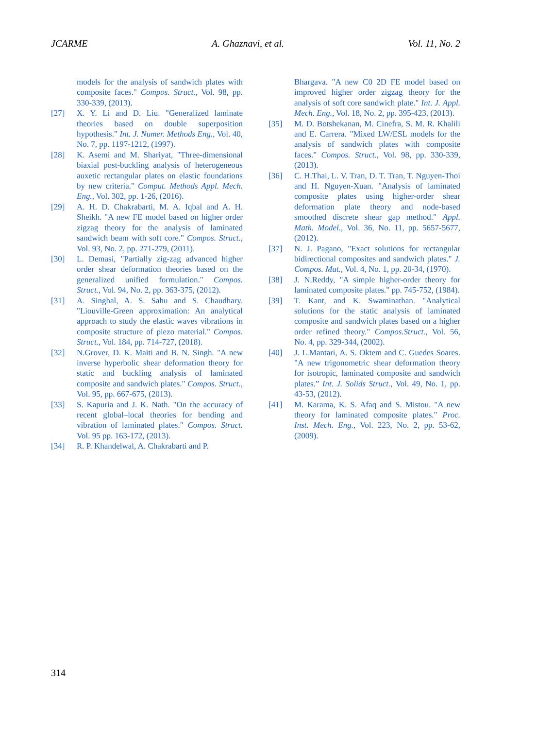JCARME A. Ghaznavi, et al. Vol. 11, No. 2
models for the analysis of sandwich plates with composite faces." Compos. Struct., Vol. 98, pp. 330-339, (2013).
[27] X. Y. Li and D. Liu. "Generalized laminate theories based on double superposition hypothesis." Int. J. Numer. Methods Eng., Vol. 40, No. 7, pp. 1197-1212, (1997).
[28] K. Asemi and M. Shariyat, "Three-dimensional biaxial post-buckling analysis of heterogeneous auxetic rectangular plates on elastic foundations by new criteria." Comput. Methods Appl. Mech. Eng., Vol. 302, pp. 1-26, (2016).
[29] A. H. D. Chakrabarti, M. A. Iqbal and A. H. Sheikh. "A new FE model based on higher order zigzag theory for the analysis of laminated sandwich beam with soft core." Compos. Struct., Vol. 93, No. 2, pp. 271-279, (2011).
[30] L. Demasi, "Partially zig-zag advanced higher order shear deformation theories based on the generalized unified formulation." Compos. Struct., Vol. 94, No. 2, pp. 363-375, (2012).
[31] A. Singhal, A. S. Sahu and S. Chaudhary. "Liouville-Green approximation: An analytical approach to study the elastic waves vibrations in composite structure of piezo material." Compos. Struct., Vol. 184, pp. 714-727, (2018).
[32] N.Grover, D. K. Maiti and B. N. Singh. "A new inverse hyperbolic shear deformation theory for static and buckling analysis of laminated composite and sandwich plates." Compos. Struct., Vol. 95, pp. 667-675, (2013).
[33] S. Kapuria and J. K. Nath. "On the accuracy of recent global–local theories for bending and vibration of laminated plates." Compos. Struct. Vol. 95 pp. 163-172, (2013).
[34] R. P. Khandelwal, A. Chakrabarti and P.
Bhargava. "A new C0 2D FE model based on improved higher order zigzag theory for the analysis of soft core sandwich plate." Int. J. Appl. Mech. Eng., Vol. 18, No. 2, pp. 395-423, (2013).
[35] M. D. Botshekanan, M. Cinefra, S. M. R. Khalili and E. Carrera. "Mixed LW/ESL models for the analysis of sandwich plates with composite faces." Compos. Struct., Vol. 98, pp. 330-339, (2013).
[36] C. H.Thai, L. V. Tran, D. T. Tran, T. Nguyen-Thoi and H. Nguyen-Xuan. "Analysis of laminated composite plates using higher-order shear deformation plate theory and node-based smoothed discrete shear gap method." Appl. Math. Model., Vol. 36, No. 11, pp. 5657-5677, (2012).
[37] N. J. Pagano, "Exact solutions for rectangular bidirectional composites and sandwich plates." J. Compos. Mat., Vol. 4, No. 1, pp. 20-34, (1970).
[38] J. N.Reddy, "A simple higher-order theory for laminated composite plates." pp. 745-752, (1984).
[39] T. Kant, and K. Swaminathan. "Analytical solutions for the static analysis of laminated composite and sandwich plates based on a higher order refined theory." Compos.Struct., Vol. 56, No. 4, pp. 329-344, (2002).
[40] J. L.Mantari, A. S. Oktem and C. Guedes Soares. "A new trigonometric shear deformation theory for isotropic, laminated composite and sandwich plates.” Int. J. Solids Struct., Vol. 49, No. 1, pp. 43-53, (2012).
[41] M. Karama, K. S. Afaq and S. Mistou. "A new theory for laminated composite plates." Proc. Inst. Mech. Eng., Vol. 223, No. 2, pp. 53-62, (2009).
314